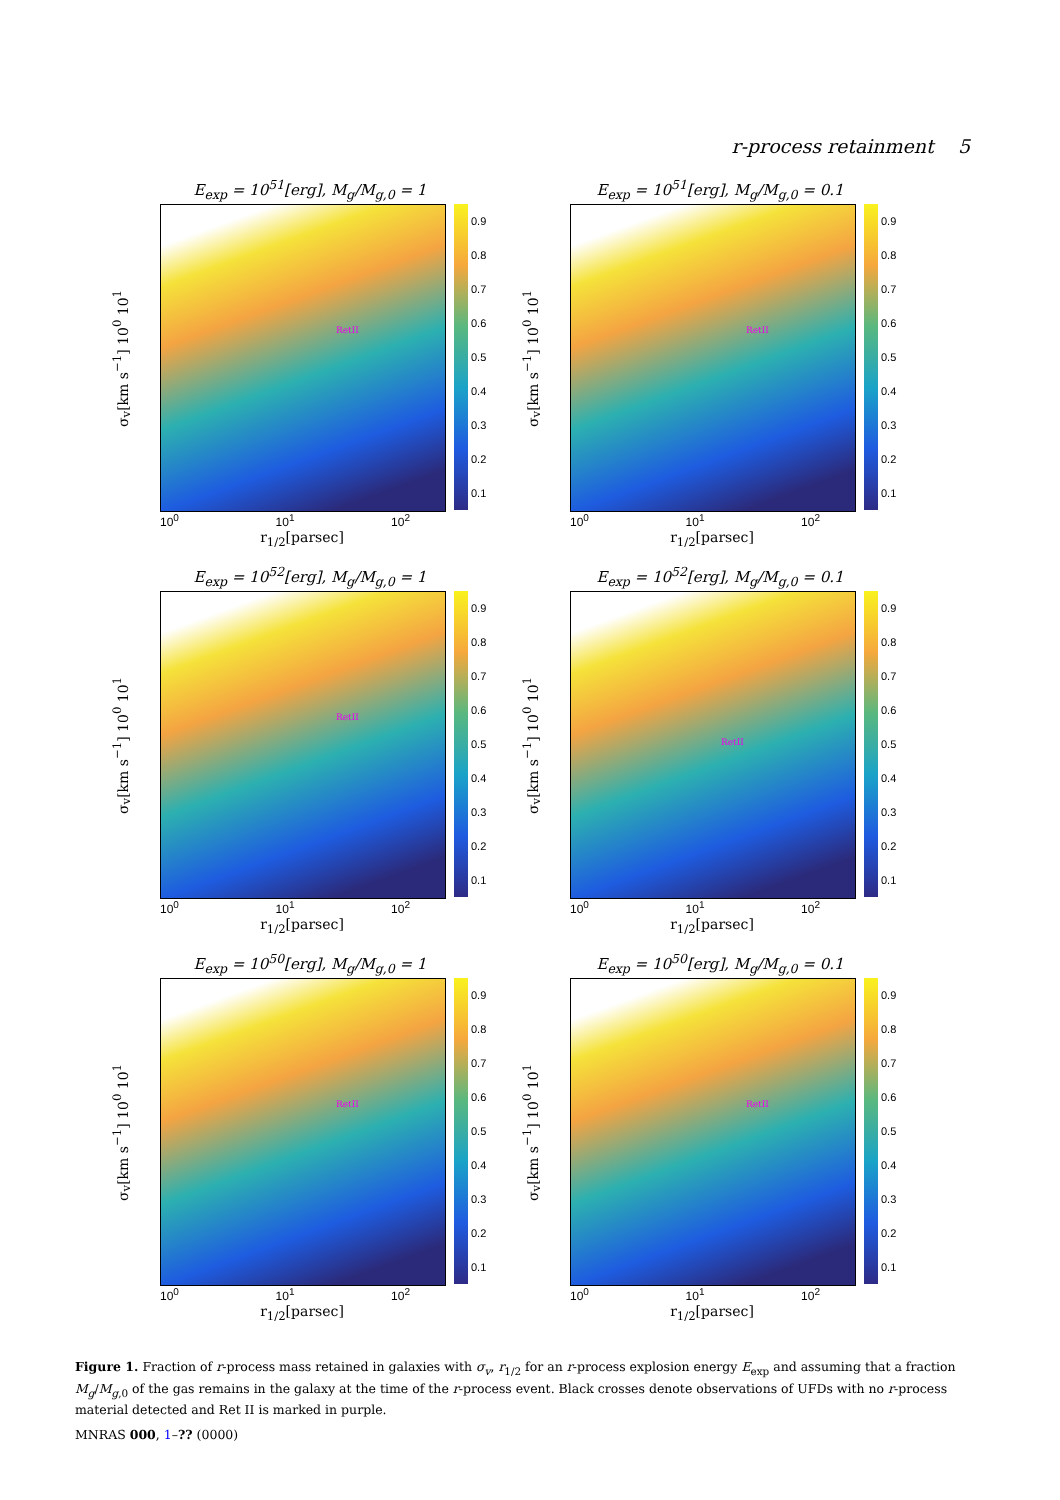r-process retainment 5
E<sub>exp</sub> = 10<sup>51</sup>[erg], M<sub>g</sub>/M<sub>g,0</sub> = 1
σ<sub>v</sub>[km s<sup>−1</sup>] 10<sup>0</sup> 10<sup>1</sup>
RetII
0.9
0.8
0.7
0.6
0.5
0.4
0.3
0.2
0.1
10<sup>0</sup> 10<sup>1</sup> 10<sup>2</sup>
r<sub>1/2</sub>[parsec]
E<sub>exp</sub> = 10<sup>51</sup>[erg], M<sub>g</sub>/M<sub>g,0</sub> = 0.1
σ<sub>v</sub>[km s<sup>−1</sup>] 10<sup>0</sup> 10<sup>1</sup>
RetII
0.9
0.8
0.7
0.6
0.5
0.4
0.3
0.2
0.1
10<sup>0</sup> 10<sup>1</sup> 10<sup>2</sup>
r<sub>1/2</sub>[parsec]
E<sub>exp</sub> = 10<sup>52</sup>[erg], M<sub>g</sub>/M<sub>g,0</sub> = 1
σ<sub>v</sub>[km s<sup>−1</sup>] 10<sup>0</sup> 10<sup>1</sup>
RetII
0.9
0.8
0.7
0.6
0.5
0.4
0.3
0.2
0.1
10<sup>0</sup> 10<sup>1</sup> 10<sup>2</sup>
r<sub>1/2</sub>[parsec]
E<sub>exp</sub> = 10<sup>52</sup>[erg], M<sub>g</sub>/M<sub>g,0</sub> = 0.1
σ<sub>v</sub>[km s<sup>−1</sup>] 10<sup>0</sup> 10<sup>1</sup>
RetII
0.9
0.8
0.7
0.6
0.5
0.4
0.3
0.2
0.1
10<sup>0</sup> 10<sup>1</sup> 10<sup>2</sup>
r<sub>1/2</sub>[parsec]
E<sub>exp</sub> = 10<sup>50</sup>[erg], M<sub>g</sub>/M<sub>g,0</sub> = 1
σ<sub>v</sub>[km s<sup>−1</sup>] 10<sup>0</sup> 10<sup>1</sup>
RetII
0.9
0.8
0.7
0.6
0.5
0.4
0.3
0.2
0.1
10<sup>0</sup> 10<sup>1</sup> 10<sup>2</sup>
r<sub>1/2</sub>[parsec]
E<sub>exp</sub> = 10<sup>50</sup>[erg], M<sub>g</sub>/M<sub>g,0</sub> = 0.1
σ<sub>v</sub>[km s<sup>−1</sup>] 10<sup>0</sup> 10<sup>1</sup>
RetII
0.9
0.8
0.7
0.6
0.5
0.4
0.3
0.2
0.1
10<sup>0</sup> 10<sup>1</sup> 10<sup>2</sup>
r<sub>1/2</sub>[parsec]
Figure 1. Fraction of r-process mass retained in galaxies with σ<sub>v</sub>, r<sub>1/2</sub> for an r-process explosion energy E<sub>exp</sub> and assuming that a fraction M<sub>g</sub>/M<sub>g,0</sub> of the gas remains in the galaxy at the time of the r-process event. Black crosses denote observations of UFDs with no r-process material detected and Ret II is marked in purple.
MNRAS 000, 1–?? (0000)